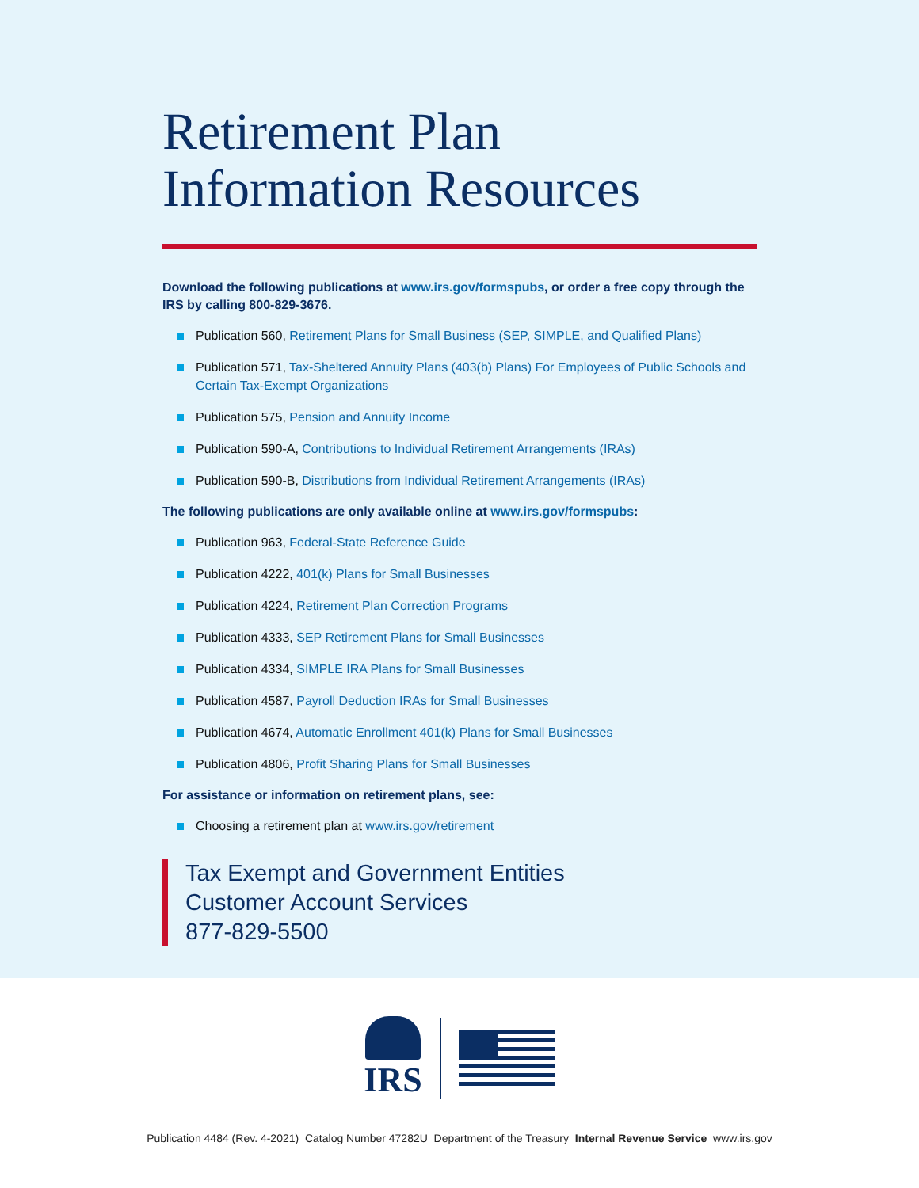Retirement Plan
Information Resources
Download the following publications at www.irs.gov/formspubs, or order a free copy through the IRS by calling 800-829-3676.
Publication 560, Retirement Plans for Small Business (SEP, SIMPLE, and Qualified Plans)
Publication 571, Tax-Sheltered Annuity Plans (403(b) Plans) For Employees of Public Schools and Certain Tax-Exempt Organizations
Publication 575, Pension and Annuity Income
Publication 590-A, Contributions to Individual Retirement Arrangements (IRAs)
Publication 590-B, Distributions from Individual Retirement Arrangements (IRAs)
The following publications are only available online at www.irs.gov/formspubs:
Publication 963, Federal-State Reference Guide
Publication 4222, 401(k) Plans for Small Businesses
Publication 4224, Retirement Plan Correction Programs
Publication 4333, SEP Retirement Plans for Small Businesses
Publication 4334, SIMPLE IRA Plans for Small Businesses
Publication 4587, Payroll Deduction IRAs for Small Businesses
Publication 4674, Automatic Enrollment 401(k) Plans for Small Businesses
Publication 4806, Profit Sharing Plans for Small Businesses
For assistance or information on retirement plans, see:
Choosing a retirement plan at www.irs.gov/retirement
Tax Exempt and Government Entities
Customer Account Services
877-829-5500
IRS
Publication 4484 (Rev. 4-2021) Catalog Number 47282U Department of the Treasury Internal Revenue Service www.irs.gov